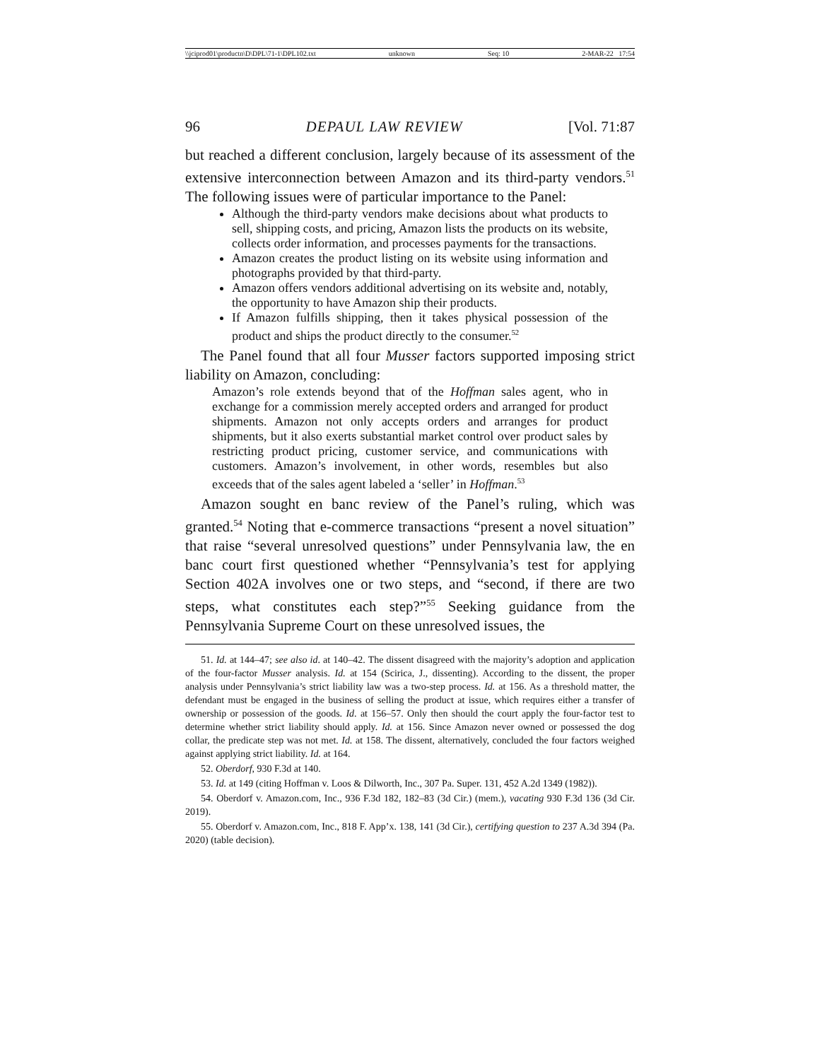\\jciprod01\productn\D\DPL\71-1\DPL102.txt unknown Seq: 10 2-MAR-22 17:54
96 DEPAUL LAW REVIEW [Vol. 71:87
but reached a different conclusion, largely because of its assessment of the extensive interconnection between Amazon and its third-party vendors.<sup>51</sup> The following issues were of particular importance to the Panel:
Although the third-party vendors make decisions about what products to sell, shipping costs, and pricing, Amazon lists the products on its website, collects order information, and processes payments for the transactions.
Amazon creates the product listing on its website using information and photographs provided by that third-party.
Amazon offers vendors additional advertising on its website and, notably, the opportunity to have Amazon ship their products.
If Amazon fulfills shipping, then it takes physical possession of the product and ships the product directly to the consumer.<sup>52</sup>
The Panel found that all four Musser factors supported imposing strict liability on Amazon, concluding:
Amazon’s role extends beyond that of the Hoffman sales agent, who in exchange for a commission merely accepted orders and arranged for product shipments. Amazon not only accepts orders and arranges for product shipments, but it also exerts substantial market control over product sales by restricting product pricing, customer service, and communications with customers. Amazon’s involvement, in other words, resembles but also exceeds that of the sales agent labeled a ‘seller’ in Hoffman.<sup>53</sup>
Amazon sought en banc review of the Panel’s ruling, which was granted.<sup>54</sup> Noting that e-commerce transactions “present a novel situation” that raise “several unresolved questions” under Pennsylvania law, the en banc court first questioned whether “Pennsylvania’s test for applying Section 402A involves one or two steps, and “second, if there are two steps, what constitutes each step?”<sup>55</sup> Seeking guidance from the Pennsylvania Supreme Court on these unresolved issues, the
51. Id. at 144–47; see also id. at 140–42. The dissent disagreed with the majority’s adoption and application of the four-factor Musser analysis. Id. at 154 (Scirica, J., dissenting). According to the dissent, the proper analysis under Pennsylvania’s strict liability law was a two-step process. Id. at 156. As a threshold matter, the defendant must be engaged in the business of selling the product at issue, which requires either a transfer of ownership or possession of the goods. Id. at 156–57. Only then should the court apply the four-factor test to determine whether strict liability should apply. Id. at 156. Since Amazon never owned or possessed the dog collar, the predicate step was not met. Id. at 158. The dissent, alternatively, concluded the four factors weighed against applying strict liability. Id. at 164.
52. Oberdorf, 930 F.3d at 140.
53. Id. at 149 (citing Hoffman v. Loos & Dilworth, Inc., 307 Pa. Super. 131, 452 A.2d 1349 (1982)).
54. Oberdorf v. Amazon.com, Inc., 936 F.3d 182, 182–83 (3d Cir.) (mem.), vacating 930 F.3d 136 (3d Cir. 2019).
55. Oberdorf v. Amazon.com, Inc., 818 F. App’x. 138, 141 (3d Cir.), certifying question to 237 A.3d 394 (Pa. 2020) (table decision).